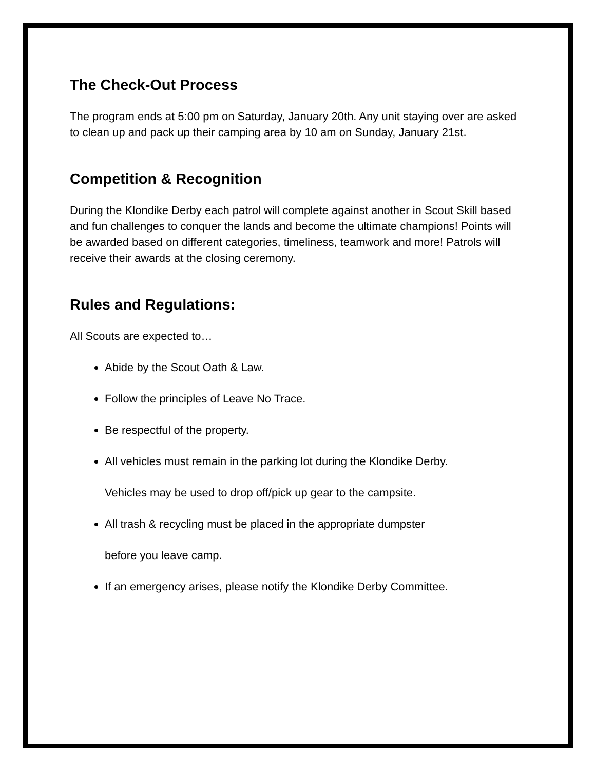The Check-Out Process
The program ends at 5:00 pm on Saturday, January 20th. Any unit staying over are asked to clean up and pack up their camping area by 10 am on Sunday, January 21st.
Competition & Recognition
During the Klondike Derby each patrol will complete against another in Scout Skill based and fun challenges to conquer the lands and become the ultimate champions! Points will be awarded based on different categories, timeliness, teamwork and more! Patrols will receive their awards at the closing ceremony.
Rules and Regulations:
All Scouts are expected to…
Abide by the Scout Oath & Law.
Follow the principles of Leave No Trace.
Be respectful of the property.
All vehicles must remain in the parking lot during the Klondike Derby.
Vehicles may be used to drop off/pick up gear to the campsite.
All trash & recycling must be placed in the appropriate dumpster
before you leave camp.
If an emergency arises, please notify the Klondike Derby Committee.